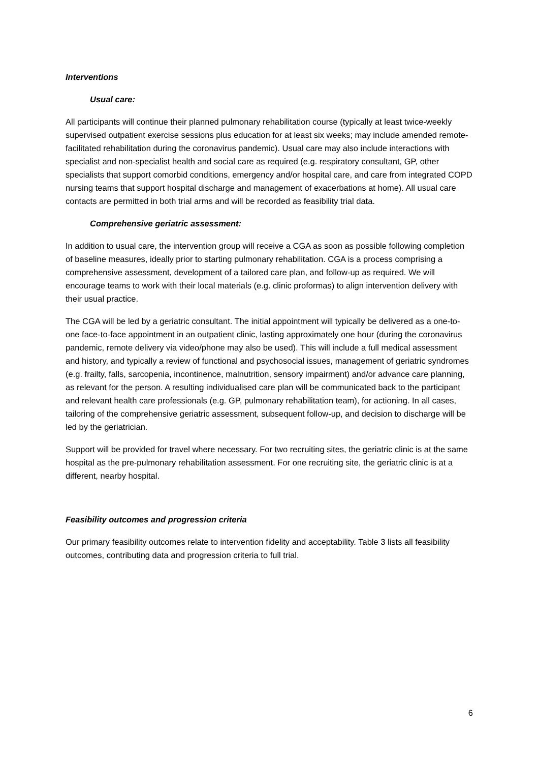Interventions
Usual care:
All participants will continue their planned pulmonary rehabilitation course (typically at least twice-weekly supervised outpatient exercise sessions plus education for at least six weeks; may include amended remote-facilitated rehabilitation during the coronavirus pandemic). Usual care may also include interactions with specialist and non-specialist health and social care as required (e.g. respiratory consultant, GP, other specialists that support comorbid conditions, emergency and/or hospital care, and care from integrated COPD nursing teams that support hospital discharge and management of exacerbations at home). All usual care contacts are permitted in both trial arms and will be recorded as feasibility trial data.
Comprehensive geriatric assessment:
In addition to usual care, the intervention group will receive a CGA as soon as possible following completion of baseline measures, ideally prior to starting pulmonary rehabilitation. CGA is a process comprising a comprehensive assessment, development of a tailored care plan, and follow-up as required. We will encourage teams to work with their local materials (e.g. clinic proformas) to align intervention delivery with their usual practice.
The CGA will be led by a geriatric consultant. The initial appointment will typically be delivered as a one-to-one face-to-face appointment in an outpatient clinic, lasting approximately one hour (during the coronavirus pandemic, remote delivery via video/phone may also be used). This will include a full medical assessment and history, and typically a review of functional and psychosocial issues, management of geriatric syndromes (e.g. frailty, falls, sarcopenia, incontinence, malnutrition, sensory impairment) and/or advance care planning, as relevant for the person. A resulting individualised care plan will be communicated back to the participant and relevant health care professionals (e.g. GP, pulmonary rehabilitation team), for actioning. In all cases, tailoring of the comprehensive geriatric assessment, subsequent follow-up, and decision to discharge will be led by the geriatrician.
Support will be provided for travel where necessary. For two recruiting sites, the geriatric clinic is at the same hospital as the pre-pulmonary rehabilitation assessment. For one recruiting site, the geriatric clinic is at a different, nearby hospital.
Feasibility outcomes and progression criteria
Our primary feasibility outcomes relate to intervention fidelity and acceptability. Table 3 lists all feasibility outcomes, contributing data and progression criteria to full trial.
6